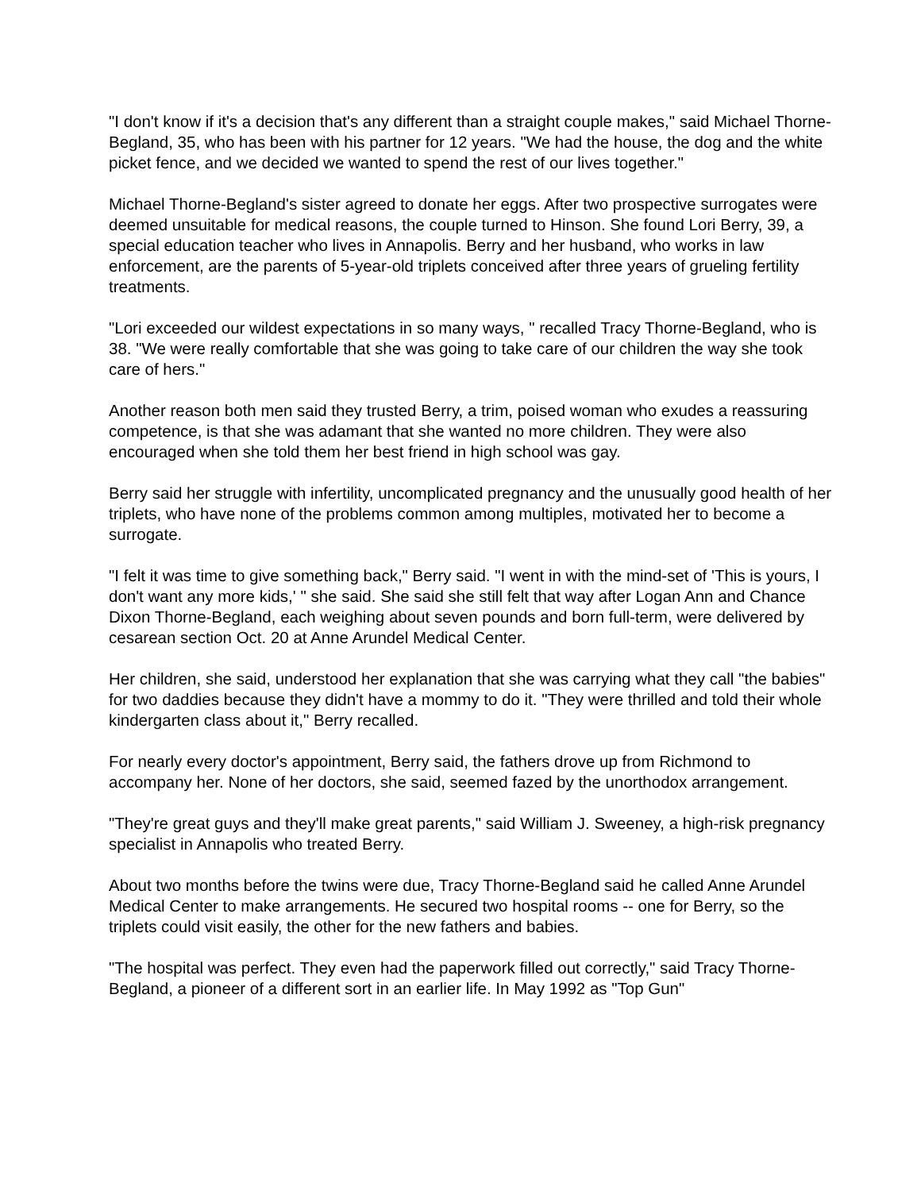"I don't know if it's a decision that's any different than a straight couple makes," said Michael Thorne-Begland, 35, who has been with his partner for 12 years. "We had the house, the dog and the white picket fence, and we decided we wanted to spend the rest of our lives together."
Michael Thorne-Begland's sister agreed to donate her eggs. After two prospective surrogates were deemed unsuitable for medical reasons, the couple turned to Hinson. She found Lori Berry, 39, a special education teacher who lives in Annapolis. Berry and her husband, who works in law enforcement, are the parents of 5-year-old triplets conceived after three years of grueling fertility treatments.
"Lori exceeded our wildest expectations in so many ways, " recalled Tracy Thorne-Begland, who is 38. "We were really comfortable that she was going to take care of our children the way she took care of hers."
Another reason both men said they trusted Berry, a trim, poised woman who exudes a reassuring competence, is that she was adamant that she wanted no more children. They were also encouraged when she told them her best friend in high school was gay.
Berry said her struggle with infertility, uncomplicated pregnancy and the unusually good health of her triplets, who have none of the problems common among multiples, motivated her to become a surrogate.
"I felt it was time to give something back," Berry said. "I went in with the mind-set of 'This is yours, I don't want any more kids,' " she said. She said she still felt that way after Logan Ann and Chance Dixon Thorne-Begland, each weighing about seven pounds and born full-term, were delivered by cesarean section Oct. 20 at Anne Arundel Medical Center.
Her children, she said, understood her explanation that she was carrying what they call "the babies" for two daddies because they didn't have a mommy to do it. "They were thrilled and told their whole kindergarten class about it," Berry recalled.
For nearly every doctor's appointment, Berry said, the fathers drove up from Richmond to accompany her. None of her doctors, she said, seemed fazed by the unorthodox arrangement.
"They're great guys and they'll make great parents," said William J. Sweeney, a high-risk pregnancy specialist in Annapolis who treated Berry.
About two months before the twins were due, Tracy Thorne-Begland said he called Anne Arundel Medical Center to make arrangements. He secured two hospital rooms -- one for Berry, so the triplets could visit easily, the other for the new fathers and babies.
"The hospital was perfect. They even had the paperwork filled out correctly," said Tracy Thorne-Begland, a pioneer of a different sort in an earlier life. In May 1992 as "Top Gun"